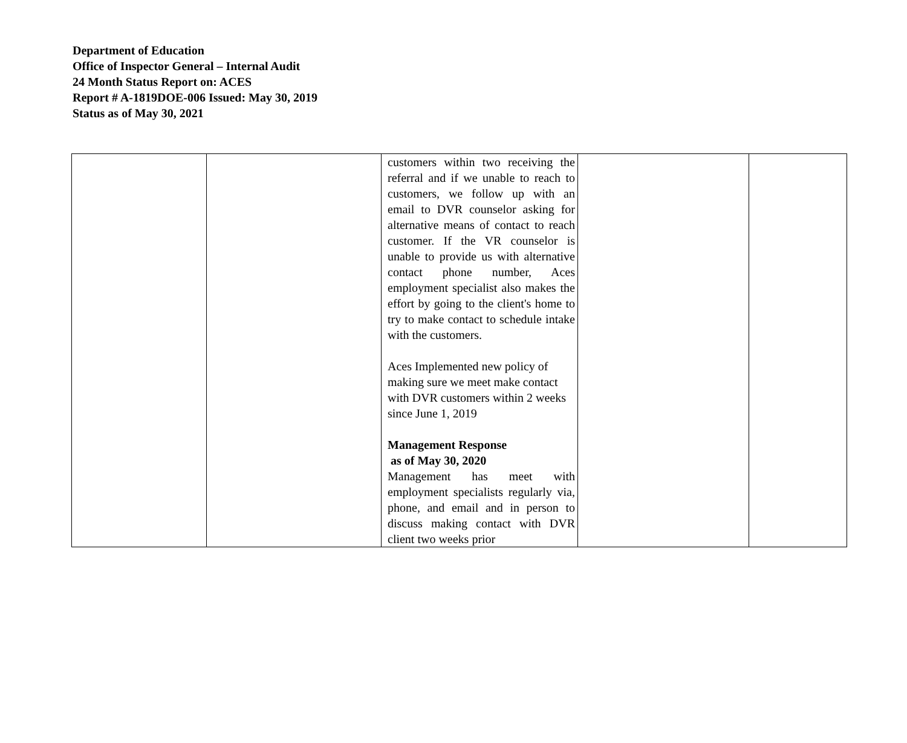Department of Education
Office of Inspector General – Internal Audit
24 Month Status Report on: ACES
Report # A-1819DOE-006 Issued: May 30, 2019
Status as of May 30, 2021
| | | customers within two receiving the referral and if we unable to reach to customers, we follow up with an email to DVR counselor asking for alternative means of contact to reach customer. If the VR counselor is unable to provide us with alternative contact phone number, Aces employment specialist also makes the effort by going to the client's home to try to make contact to schedule intake with the customers. Aces Implemented new policy of making sure we meet make contact with DVR customers within 2 weeks since June 1, 2019 Management Response as of May 30, 2020 Management has meet with employment specialists regularly via, phone, and email and in person to discuss making contact with DVR client two weeks prior | | |